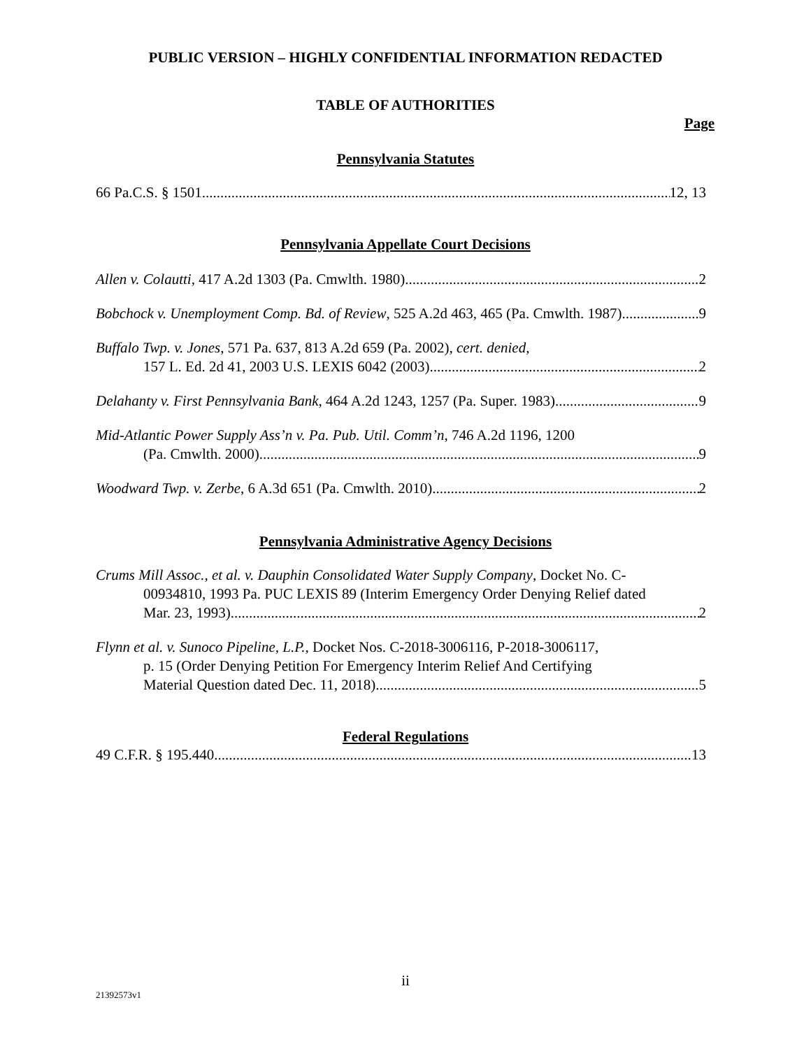PUBLIC VERSION – HIGHLY CONFIDENTIAL INFORMATION REDACTED
TABLE OF AUTHORITIES
Page
Pennsylvania Statutes
66 Pa.C.S. § 1501 12, 13
Pennsylvania Appellate Court Decisions
Allen v. Colautti, 417 A.2d 1303 (Pa. Cmwlth. 1980) 2
Bobchock v. Unemployment Comp. Bd. of Review, 525 A.2d 463, 465 (Pa. Cmwlth. 1987) 9
Buffalo Twp. v. Jones, 571 Pa. 637, 813 A.2d 659 (Pa. 2002), cert. denied,
157 L. Ed. 2d 41, 2003 U.S. LEXIS 6042 (2003) 2
Delahanty v. First Pennsylvania Bank, 464 A.2d 1243, 1257 (Pa. Super. 1983) 9
Mid-Atlantic Power Supply Ass’n v. Pa. Pub. Util. Comm’n, 746 A.2d 1196, 1200
(Pa. Cmwlth. 2000) 9
Woodward Twp. v. Zerbe, 6 A.3d 651 (Pa. Cmwlth. 2010) 2
Pennsylvania Administrative Agency Decisions
Crums Mill Assoc., et al. v. Dauphin Consolidated Water Supply Company, Docket No. C-
00934810, 1993 Pa. PUC LEXIS 89 (Interim Emergency Order Denying Relief dated
Mar. 23, 1993) 2
Flynn et al. v. Sunoco Pipeline, L.P., Docket Nos. C-2018-3006116, P-2018-3006117,
p. 15 (Order Denying Petition For Emergency Interim Relief And Certifying
Material Question dated Dec. 11, 2018) 5
Federal Regulations
49 C.F.R. § 195.440 13
ii
21392573v1